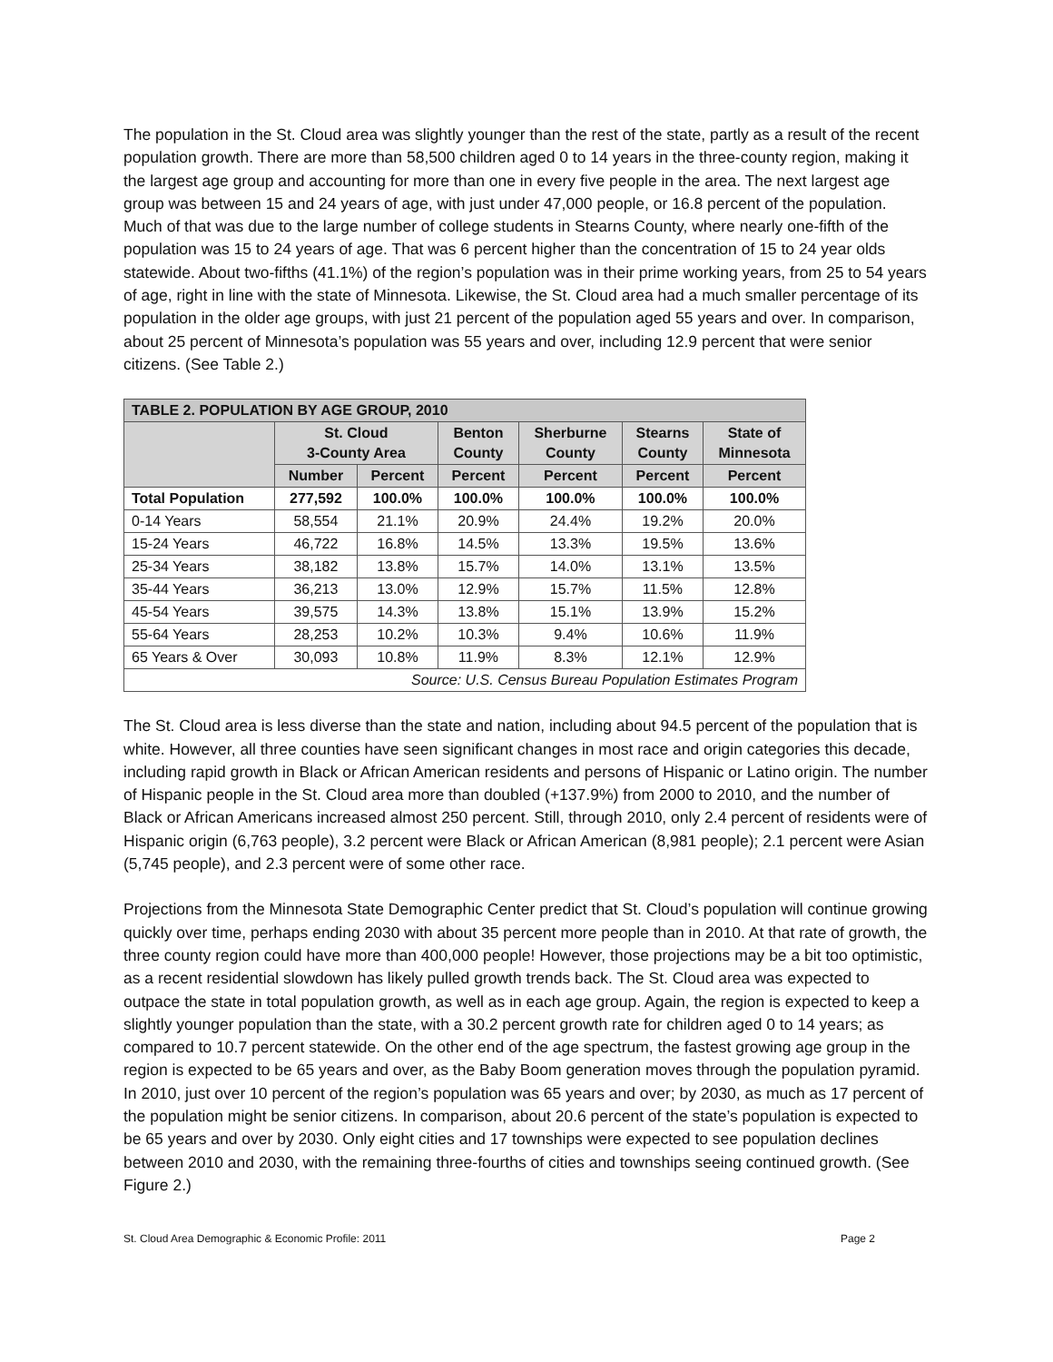The population in the St. Cloud area was slightly younger than the rest of the state, partly as a result of the recent population growth. There are more than 58,500 children aged 0 to 14 years in the three-county region, making it the largest age group and accounting for more than one in every five people in the area. The next largest age group was between 15 and 24 years of age, with just under 47,000 people, or 16.8 percent of the population. Much of that was due to the large number of college students in Stearns County, where nearly one-fifth of the population was 15 to 24 years of age. That was 6 percent higher than the concentration of 15 to 24 year olds statewide. About two-fifths (41.1%) of the region’s population was in their prime working years, from 25 to 54 years of age, right in line with the state of Minnesota. Likewise, the St. Cloud area had a much smaller percentage of its population in the older age groups, with just 21 percent of the population aged 55 years and over. In comparison, about 25 percent of Minnesota’s population was 55 years and over, including 12.9 percent that were senior citizens. (See Table 2.)
| TABLE 2. POPULATION BY AGE GROUP, 2010 | | | | | | |
| --- | --- | --- | --- | --- | --- | --- |
| | St. Cloud 3-County Area | | Benton County | Sherburne County | Stearns County | State of Minnesota |
| | Number | Percent | Percent | Percent | Percent | Percent |
| Total Population | 277,592 | 100.0% | 100.0% | 100.0% | 100.0% | 100.0% |
| 0-14 Years | 58,554 | 21.1% | 20.9% | 24.4% | 19.2% | 20.0% |
| 15-24 Years | 46,722 | 16.8% | 14.5% | 13.3% | 19.5% | 13.6% |
| 25-34 Years | 38,182 | 13.8% | 15.7% | 14.0% | 13.1% | 13.5% |
| 35-44 Years | 36,213 | 13.0% | 12.9% | 15.7% | 11.5% | 12.8% |
| 45-54 Years | 39,575 | 14.3% | 13.8% | 15.1% | 13.9% | 15.2% |
| 55-64 Years | 28,253 | 10.2% | 10.3% | 9.4% | 10.6% | 11.9% |
| 65 Years & Over | 30,093 | 10.8% | 11.9% | 8.3% | 12.1% | 12.9% |
| Source: U.S. Census Bureau Population Estimates Program | | | | | | |
The St. Cloud area is less diverse than the state and nation, including about 94.5 percent of the population that is white. However, all three counties have seen significant changes in most race and origin categories this decade, including rapid growth in Black or African American residents and persons of Hispanic or Latino origin. The number of Hispanic people in the St. Cloud area more than doubled (+137.9%) from 2000 to 2010, and the number of Black or African Americans increased almost 250 percent. Still, through 2010, only 2.4 percent of residents were of Hispanic origin (6,763 people), 3.2 percent were Black or African American (8,981 people); 2.1 percent were Asian (5,745 people), and 2.3 percent were of some other race.
Projections from the Minnesota State Demographic Center predict that St. Cloud’s population will continue growing quickly over time, perhaps ending 2030 with about 35 percent more people than in 2010. At that rate of growth, the three county region could have more than 400,000 people! However, those projections may be a bit too optimistic, as a recent residential slowdown has likely pulled growth trends back. The St. Cloud area was expected to outpace the state in total population growth, as well as in each age group. Again, the region is expected to keep a slightly younger population than the state, with a 30.2 percent growth rate for children aged 0 to 14 years; as compared to 10.7 percent statewide. On the other end of the age spectrum, the fastest growing age group in the region is expected to be 65 years and over, as the Baby Boom generation moves through the population pyramid. In 2010, just over 10 percent of the region’s population was 65 years and over; by 2030, as much as 17 percent of the population might be senior citizens. In comparison, about 20.6 percent of the state’s population is expected to be 65 years and over by 2030. Only eight cities and 17 townships were expected to see population declines between 2010 and 2030, with the remaining three-fourths of cities and townships seeing continued growth. (See Figure 2.)
St. Cloud Area Demographic & Economic Profile: 2011 Page 2